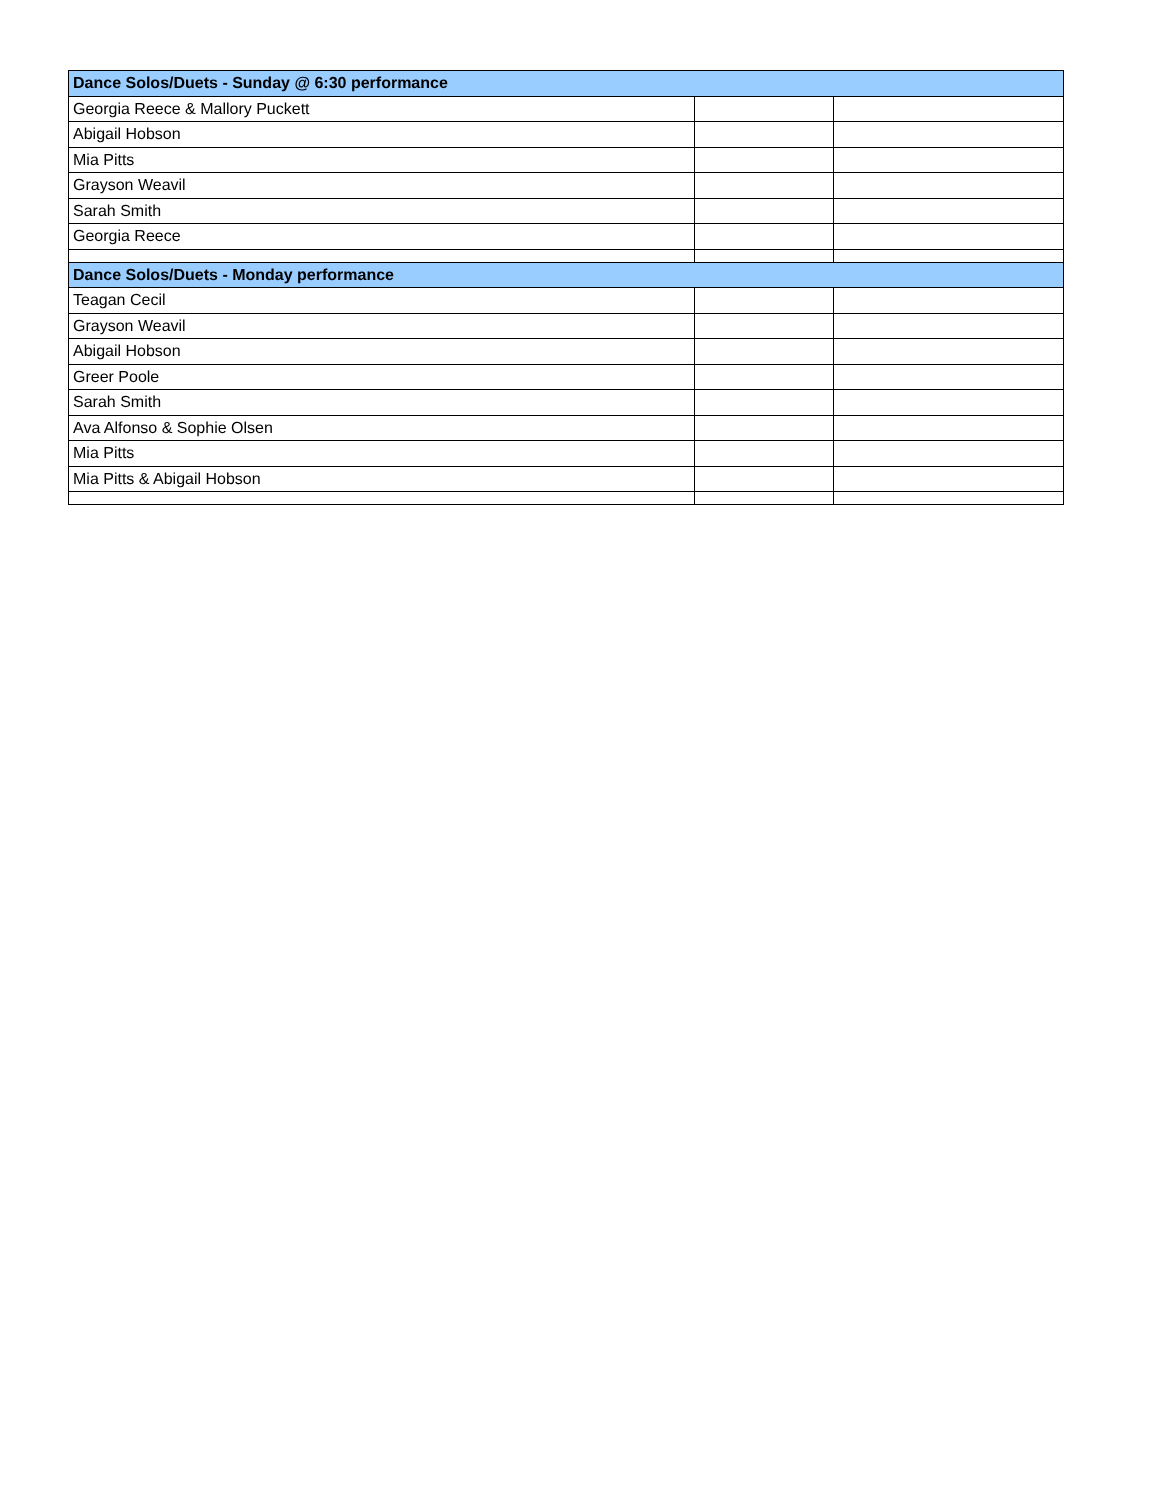| Dance Solos/Duets - Sunday @ 6:30 performance | | |
| Georgia Reece & Mallory Puckett | | |
| Abigail Hobson | | |
| Mia Pitts | | |
| Grayson Weavil | | |
| Sarah Smith | | |
| Georgia Reece | | |
| Dance Solos/Duets - Monday performance | | |
| Teagan Cecil | | |
| Grayson Weavil | | |
| Abigail Hobson | | |
| Greer Poole | | |
| Sarah Smith | | |
| Ava Alfonso & Sophie Olsen | | |
| Mia Pitts | | |
| Mia Pitts & Abigail Hobson | | |